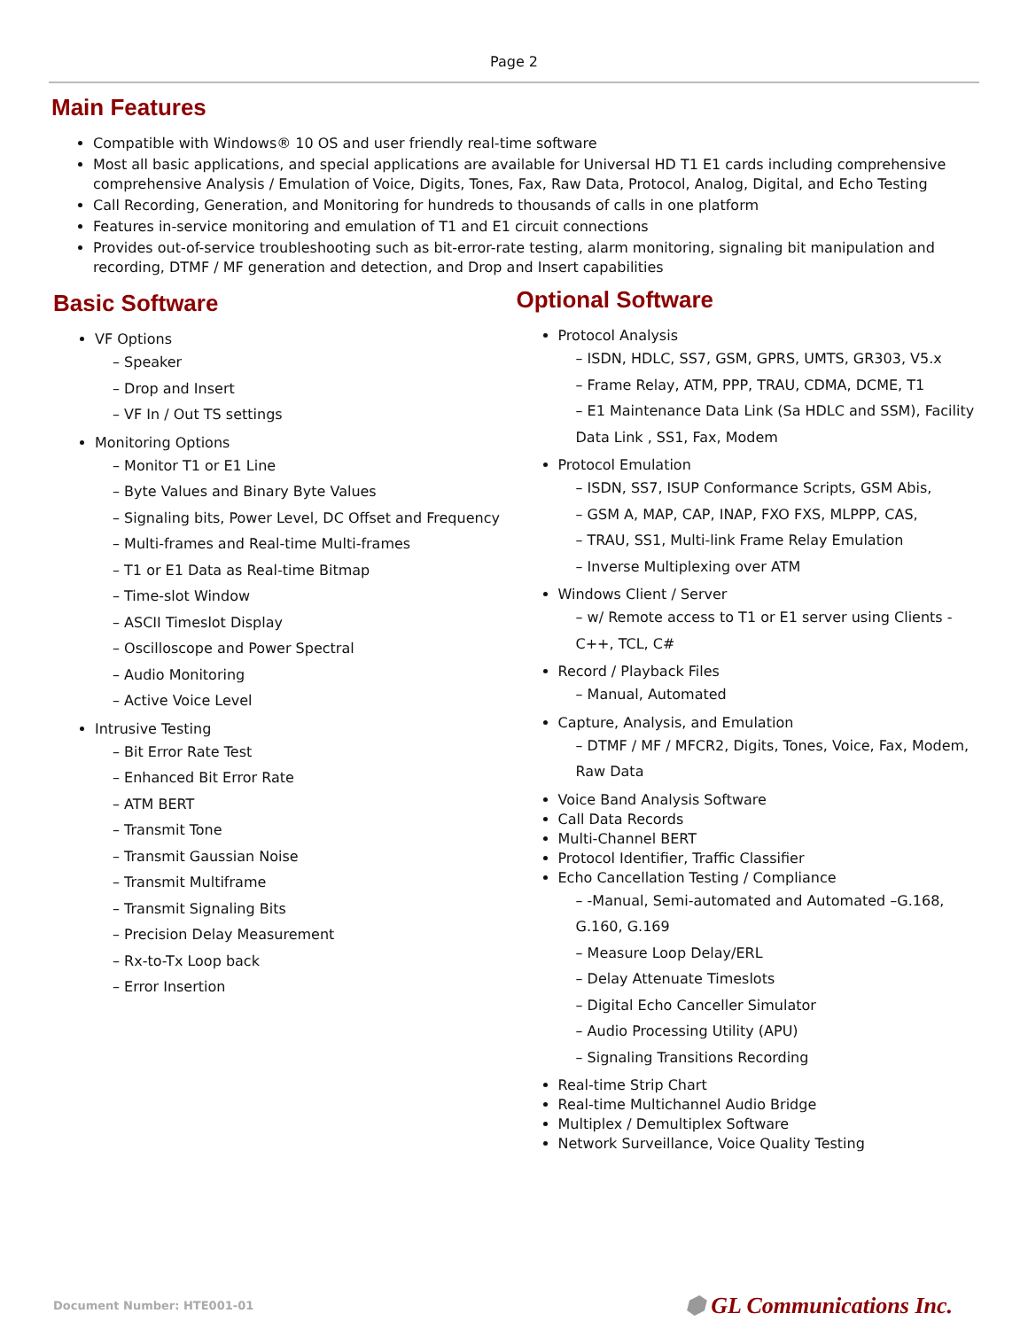Page 2
Main Features
Compatible with Windows® 10 OS and user friendly real-time software
Most all basic applications, and special applications are available for Universal HD T1 E1 cards including comprehensive comprehensive Analysis / Emulation of Voice, Digits, Tones, Fax, Raw Data, Protocol, Analog, Digital, and Echo Testing
Call Recording, Generation, and Monitoring for hundreds to thousands of calls in one platform
Features in-service monitoring and emulation of T1 and E1 circuit connections
Provides out-of-service troubleshooting such as bit-error-rate testing, alarm monitoring, signaling bit manipulation and recording, DTMF / MF generation and detection, and Drop and Insert capabilities
Basic Software
VF Options
– Speaker
– Drop and Insert
– VF In / Out TS settings
Monitoring Options
– Monitor T1 or E1 Line
– Byte Values and Binary Byte Values
– Signaling bits, Power Level, DC Offset and Frequency
– Multi-frames and Real-time Multi-frames
– T1 or E1 Data as Real-time Bitmap
– Time-slot Window
– ASCII Timeslot Display
– Oscilloscope and Power Spectral
– Audio Monitoring
– Active Voice Level
Intrusive Testing
– Bit Error Rate Test
– Enhanced Bit Error Rate
– ATM BERT
– Transmit Tone
– Transmit Gaussian Noise
– Transmit Multiframe
– Transmit Signaling Bits
– Precision Delay Measurement
– Rx-to-Tx Loop back
– Error Insertion
Optional Software
Protocol Analysis
– ISDN, HDLC, SS7, GSM, GPRS, UMTS, GR303, V5.x
– Frame Relay, ATM, PPP, TRAU, CDMA, DCME, T1
– E1 Maintenance Data Link (Sa HDLC and SSM), Facility Data Link , SS1, Fax, Modem
Protocol Emulation
– ISDN, SS7, ISUP Conformance Scripts, GSM Abis,
– GSM A, MAP, CAP, INAP, FXO FXS, MLPPP, CAS,
– TRAU, SS1, Multi-link Frame Relay Emulation
– Inverse Multiplexing over ATM
Windows Client / Server
– w/ Remote access to T1 or E1 server using Clients - C++, TCL, C#
Record / Playback Files
– Manual, Automated
Capture, Analysis, and Emulation
– DTMF / MF / MFCR2, Digits, Tones, Voice, Fax, Modem, Raw Data
Voice Band Analysis Software
Call Data Records
Multi-Channel BERT
Protocol Identifier, Traffic Classifier
Echo Cancellation Testing / Compliance
– -Manual, Semi-automated and Automated –G.168, G.160, G.169
– Measure Loop Delay/ERL
– Delay Attenuate Timeslots
– Digital Echo Canceller Simulator
– Audio Processing Utility (APU)
– Signaling Transitions Recording
Real-time Strip Chart
Real-time Multichannel Audio Bridge
Multiplex / Demultiplex Software
Network Surveillance, Voice Quality Testing
Document Number: HTE001-01 ⬢ GL Communications Inc.